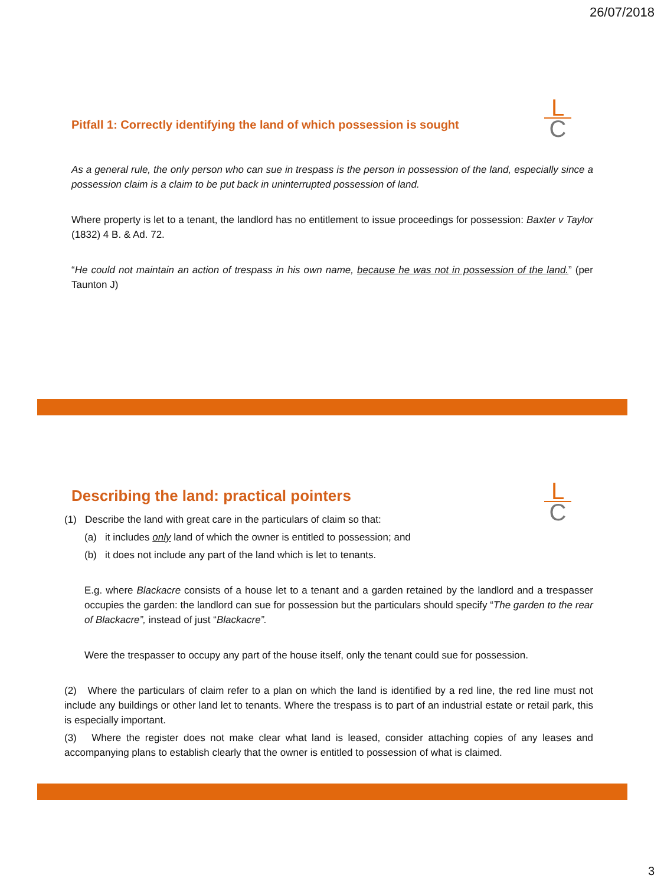26/07/2018
L
C
Pitfall 1: Correctly identifying the land of which possession is sought
As a general rule, the only person who can sue in trespass is the person in possession of the land, especially since a possession claim is a claim to be put back in uninterrupted possession of land.
Where property is let to a tenant, the landlord has no entitlement to issue proceedings for possession: Baxter v Taylor (1832) 4 B. & Ad. 72.
“He could not maintain an action of trespass in his own name, because he was not in possession of the land.” (per Taunton J)
L
C
Describing the land: practical pointers
(1) Describe the land with great care in the particulars of claim so that:
(a) it includes only land of which the owner is entitled to possession; and
(b) it does not include any part of the land which is let to tenants.
E.g. where Blackacre consists of a house let to a tenant and a garden retained by the landlord and a trespasser occupies the garden: the landlord can sue for possession but the particulars should specify “The garden to the rear of Blackacre”, instead of just “Blackacre”.
Were the trespasser to occupy any part of the house itself, only the tenant could sue for possession.
(2) Where the particulars of claim refer to a plan on which the land is identified by a red line, the red line must not include any buildings or other land let to tenants. Where the trespass is to part of an industrial estate or retail park, this is especially important.
(3) Where the register does not make clear what land is leased, consider attaching copies of any leases and accompanying plans to establish clearly that the owner is entitled to possession of what is claimed.
3